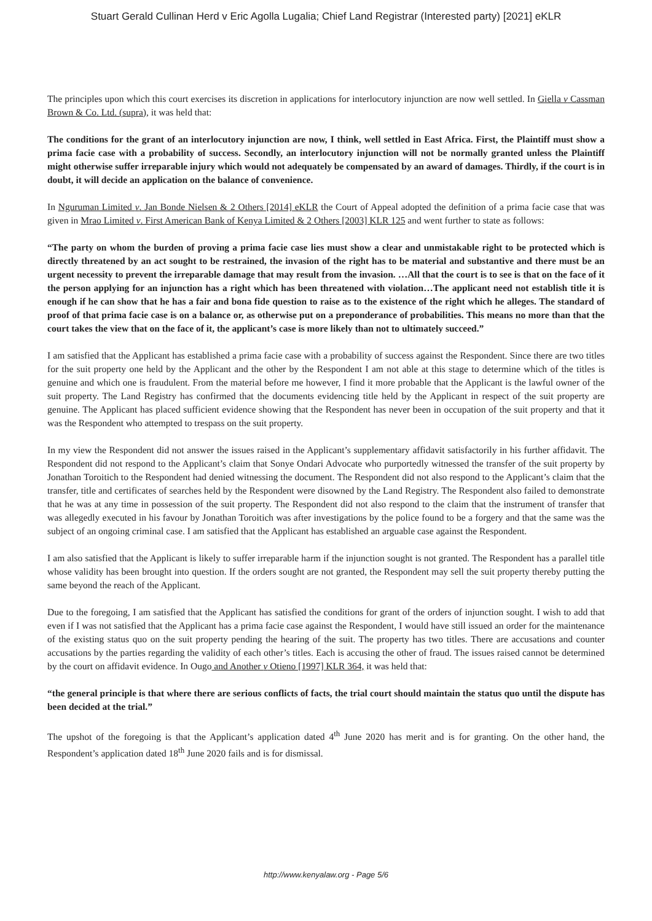Stuart Gerald Cullinan Herd v Eric Agolla Lugalia; Chief Land Registrar (Interested party) [2021] eKLR
The principles upon which this court exercises its discretion in applications for interlocutory injunction are now well settled. In Giella v Cassman Brown & Co. Ltd. (supra), it was held that:
The conditions for the grant of an interlocutory injunction are now, I think, well settled in East Africa. First, the Plaintiff must show a prima facie case with a probability of success. Secondly, an interlocutory injunction will not be normally granted unless the Plaintiff might otherwise suffer irreparable injury which would not adequately be compensated by an award of damages. Thirdly, if the court is in doubt, it will decide an application on the balance of convenience.
In Nguruman Limited v. Jan Bonde Nielsen & 2 Others [2014] eKLR the Court of Appeal adopted the definition of a prima facie case that was given in Mrao Limited v. First American Bank of Kenya Limited & 2 Others [2003] KLR 125 and went further to state as follows:
“The party on whom the burden of proving a prima facie case lies must show a clear and unmistakable right to be protected which is directly threatened by an act sought to be restrained, the invasion of the right has to be material and substantive and there must be an urgent necessity to prevent the irreparable damage that may result from the invasion. …All that the court is to see is that on the face of it the person applying for an injunction has a right which has been threatened with violation…The applicant need not establish title it is enough if he can show that he has a fair and bona fide question to raise as to the existence of the right which he alleges. The standard of proof of that prima facie case is on a balance or, as otherwise put on a preponderance of probabilities. This means no more than that the court takes the view that on the face of it, the applicant’s case is more likely than not to ultimately succeed.”
I am satisfied that the Applicant has established a prima facie case with a probability of success against the Respondent. Since there are two titles for the suit property one held by the Applicant and the other by the Respondent I am not able at this stage to determine which of the titles is genuine and which one is fraudulent. From the material before me however, I find it more probable that the Applicant is the lawful owner of the suit property. The Land Registry has confirmed that the documents evidencing title held by the Applicant in respect of the suit property are genuine. The Applicant has placed sufficient evidence showing that the Respondent has never been in occupation of the suit property and that it was the Respondent who attempted to trespass on the suit property.
In my view the Respondent did not answer the issues raised in the Applicant’s supplementary affidavit satisfactorily in his further affidavit. The Respondent did not respond to the Applicant’s claim that Sonye Ondari Advocate who purportedly witnessed the transfer of the suit property by Jonathan Toroitich to the Respondent had denied witnessing the document. The Respondent did not also respond to the Applicant’s claim that the transfer, title and certificates of searches held by the Respondent were disowned by the Land Registry. The Respondent also failed to demonstrate that he was at any time in possession of the suit property. The Respondent did not also respond to the claim that the instrument of transfer that was allegedly executed in his favour by Jonathan Toroitich was after investigations by the police found to be a forgery and that the same was the subject of an ongoing criminal case. I am satisfied that the Applicant has established an arguable case against the Respondent.
I am also satisfied that the Applicant is likely to suffer irreparable harm if the injunction sought is not granted. The Respondent has a parallel title whose validity has been brought into question. If the orders sought are not granted, the Respondent may sell the suit property thereby putting the same beyond the reach of the Applicant.
Due to the foregoing, I am satisfied that the Applicant has satisfied the conditions for grant of the orders of injunction sought. I wish to add that even if I was not satisfied that the Applicant has a prima facie case against the Respondent, I would have still issued an order for the maintenance of the existing status quo on the suit property pending the hearing of the suit. The property has two titles. There are accusations and counter accusations by the parties regarding the validity of each other’s titles. Each is accusing the other of fraud. The issues raised cannot be determined by the court on affidavit evidence. In Ougo and Another v Otieno [1997] KLR 364, it was held that:
“the general principle is that where there are serious conflicts of facts, the trial court should maintain the status quo until the dispute has been decided at the trial.”
The upshot of the foregoing is that the Applicant’s application dated 4<sup>th</sup> June 2020 has merit and is for granting. On the other hand, the Respondent’s application dated 18<sup>th</sup> June 2020 fails and is for dismissal.
http://www.kenyalaw.org - Page 5/6